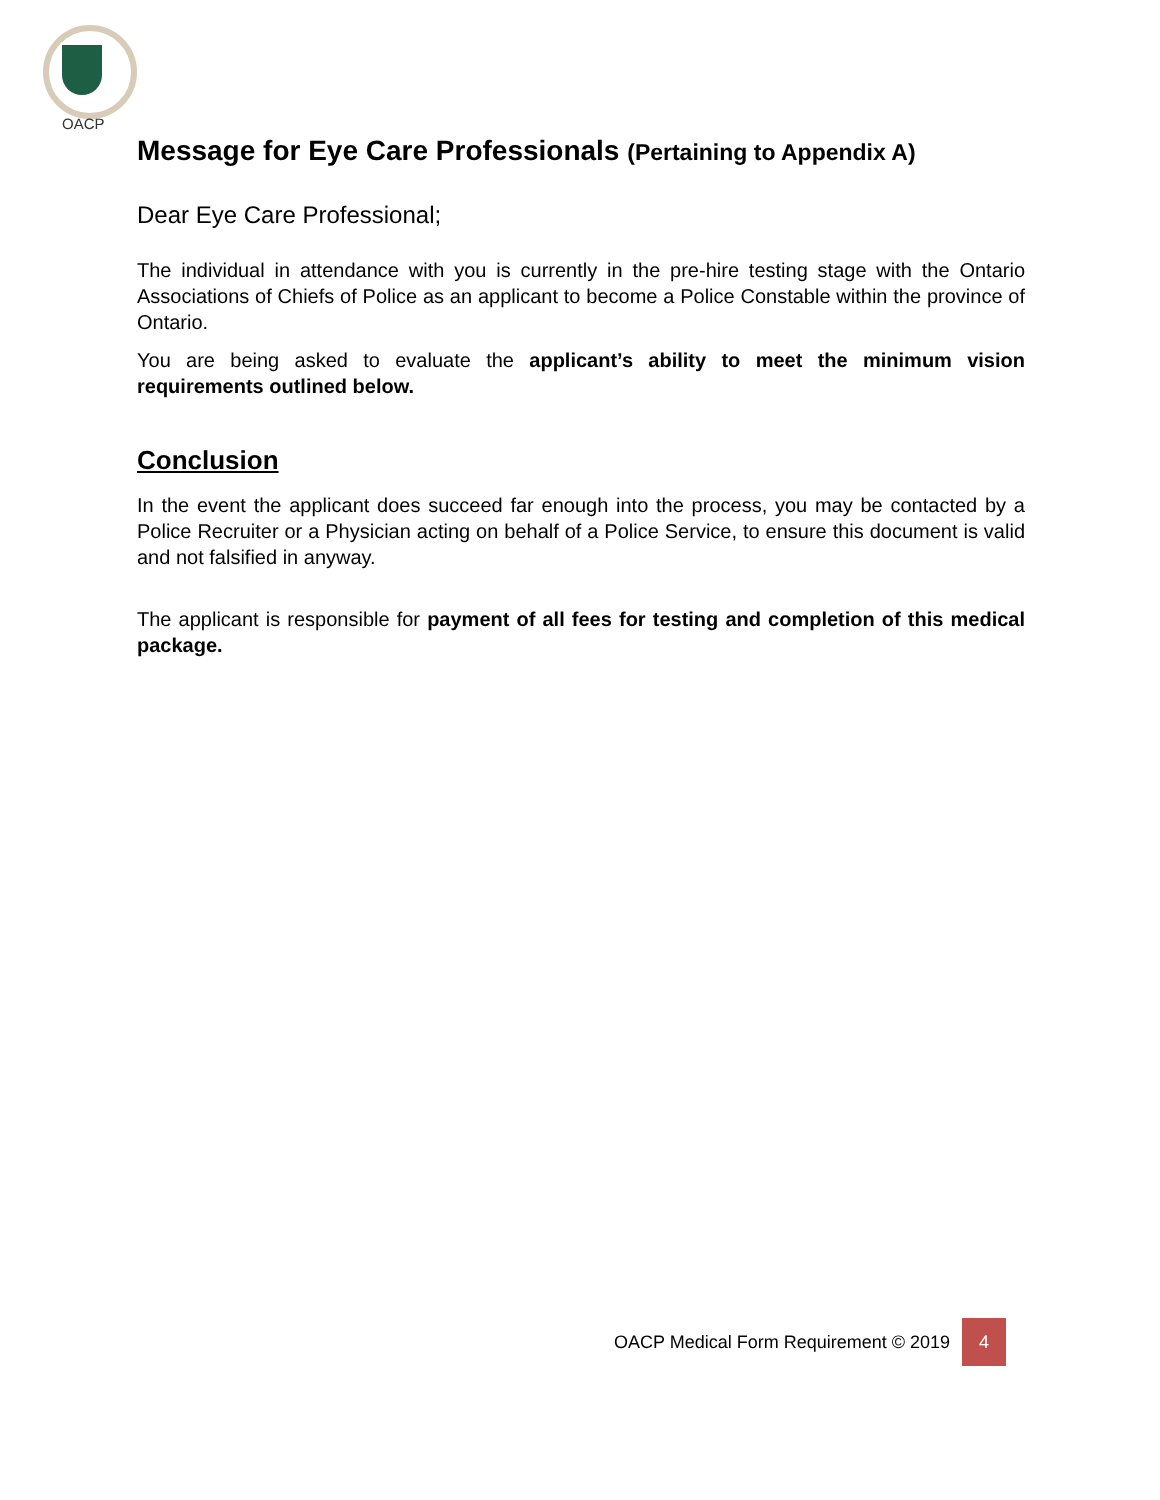OACP
Message for Eye Care Professionals (Pertaining to Appendix A)
Dear Eye Care Professional;
The individual in attendance with you is currently in the pre-hire testing stage with the Ontario Associations of Chiefs of Police as an applicant to become a Police Constable within the province of Ontario.
You are being asked to evaluate the applicant’s ability to meet the minimum vision requirements outlined below.
Conclusion
In the event the applicant does succeed far enough into the process, you may be contacted by a Police Recruiter or a Physician acting on behalf of a Police Service, to ensure this document is valid and not falsified in anyway.
The applicant is responsible for payment of all fees for testing and completion of this medical package.
OACP Medical Form Requirement © 2019 4